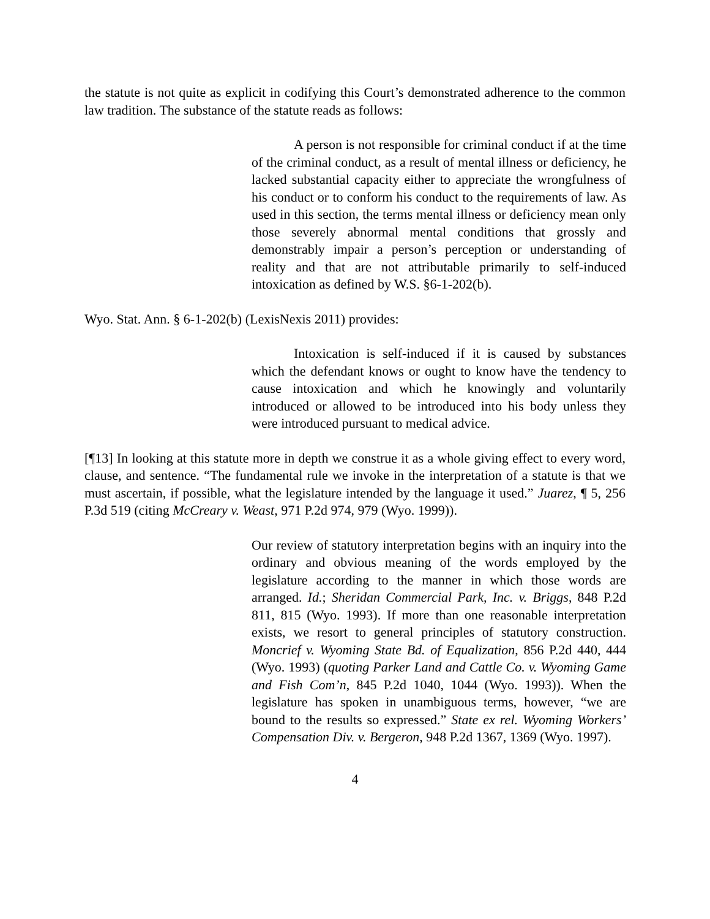the statute is not quite as explicit in codifying this Court’s demonstrated adherence to the common law tradition. The substance of the statute reads as follows:
A person is not responsible for criminal conduct if at the time of the criminal conduct, as a result of mental illness or deficiency, he lacked substantial capacity either to appreciate the wrongfulness of his conduct or to conform his conduct to the requirements of law. As used in this section, the terms mental illness or deficiency mean only those severely abnormal mental conditions that grossly and demonstrably impair a person’s perception or understanding of reality and that are not attributable primarily to self-induced intoxication as defined by W.S. §6-1-202(b).
Wyo. Stat. Ann. § 6-1-202(b) (LexisNexis 2011) provides:
Intoxication is self-induced if it is caused by substances which the defendant knows or ought to know have the tendency to cause intoxication and which he knowingly and voluntarily introduced or allowed to be introduced into his body unless they were introduced pursuant to medical advice.
[¶13] In looking at this statute more in depth we construe it as a whole giving effect to every word, clause, and sentence. “The fundamental rule we invoke in the interpretation of a statute is that we must ascertain, if possible, what the legislature intended by the language it used.” Juarez, ¶ 5, 256 P.3d 519 (citing McCreary v. Weast, 971 P.2d 974, 979 (Wyo. 1999)).
Our review of statutory interpretation begins with an inquiry into the ordinary and obvious meaning of the words employed by the legislature according to the manner in which those words are arranged. Id.; Sheridan Commercial Park, Inc. v. Briggs, 848 P.2d 811, 815 (Wyo. 1993). If more than one reasonable interpretation exists, we resort to general principles of statutory construction. Moncrief v. Wyoming State Bd. of Equalization, 856 P.2d 440, 444 (Wyo. 1993) (quoting Parker Land and Cattle Co. v. Wyoming Game and Fish Com’n, 845 P.2d 1040, 1044 (Wyo. 1993)). When the legislature has spoken in unambiguous terms, however, “we are bound to the results so expressed.” State ex rel. Wyoming Workers’ Compensation Div. v. Bergeron, 948 P.2d 1367, 1369 (Wyo. 1997).
4